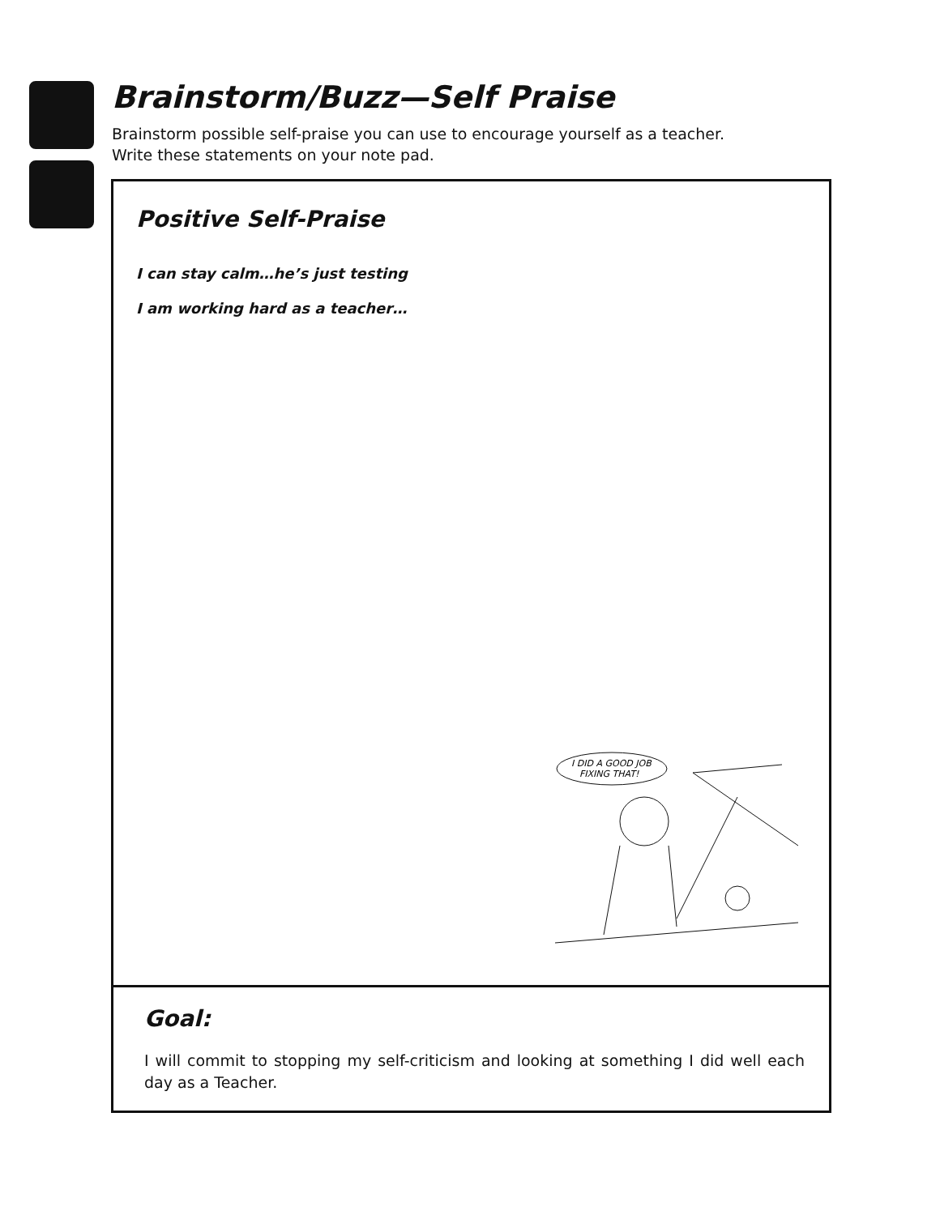Brainstorm/Buzz—Self Praise
Brainstorm possible self-praise you can use to encourage yourself as a teacher.
Write these statements on your note pad.
Positive Self-Praise
I can stay calm…he’s just testing
I am working hard as a teacher…
I DID A GOOD JOB
FIXING THAT!
Goal:
I will commit to stopping my self-criticism and looking at something I did well each day as a Teacher.